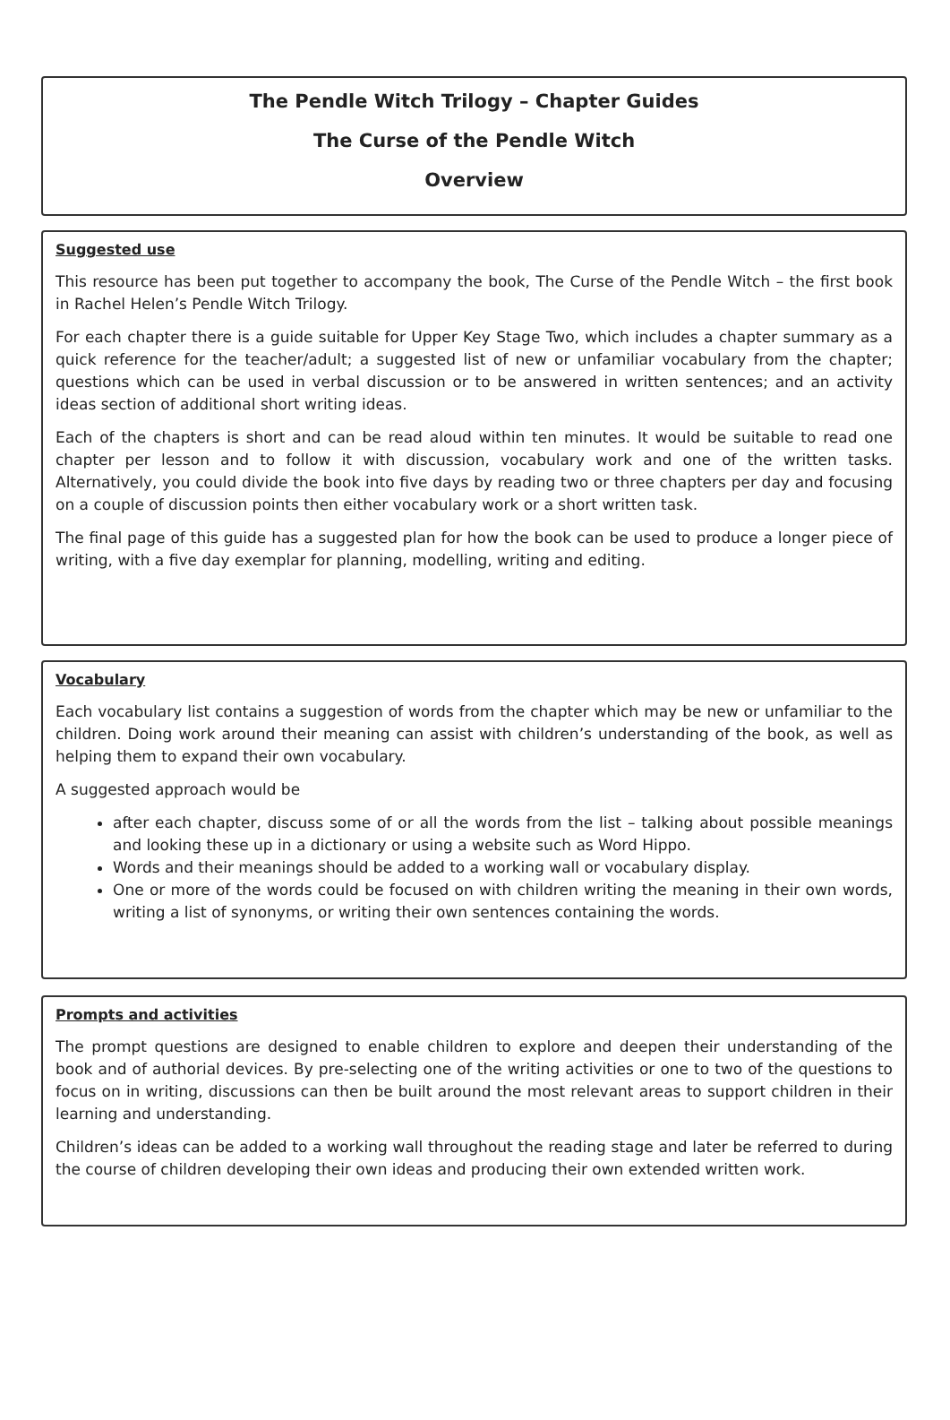The Pendle Witch Trilogy – Chapter Guides
The Curse of the Pendle Witch
Overview
Suggested use
This resource has been put together to accompany the book, The Curse of the Pendle Witch – the first book in Rachel Helen’s Pendle Witch Trilogy.
For each chapter there is a guide suitable for Upper Key Stage Two, which includes a chapter summary as a quick reference for the teacher/adult; a suggested list of new or unfamiliar vocabulary from the chapter; questions which can be used in verbal discussion or to be answered in written sentences; and an activity ideas section of additional short writing ideas.
Each of the chapters is short and can be read aloud within ten minutes. It would be suitable to read one chapter per lesson and to follow it with discussion, vocabulary work and one of the written tasks. Alternatively, you could divide the book into five days by reading two or three chapters per day and focusing on a couple of discussion points then either vocabulary work or a short written task.
The final page of this guide has a suggested plan for how the book can be used to produce a longer piece of writing, with a five day exemplar for planning, modelling, writing and editing.
Vocabulary
Each vocabulary list contains a suggestion of words from the chapter which may be new or unfamiliar to the children. Doing work around their meaning can assist with children’s understanding of the book, as well as helping them to expand their own vocabulary.
A suggested approach would be
after each chapter, discuss some of or all the words from the list – talking about possible meanings and looking these up in a dictionary or using a website such as Word Hippo.
Words and their meanings should be added to a working wall or vocabulary display.
One or more of the words could be focused on with children writing the meaning in their own words, writing a list of synonyms, or writing their own sentences containing the words.
Prompts and activities
The prompt questions are designed to enable children to explore and deepen their understanding of the book and of authorial devices. By pre-selecting one of the writing activities or one to two of the questions to focus on in writing, discussions can then be built around the most relevant areas to support children in their learning and understanding.
Children’s ideas can be added to a working wall throughout the reading stage and later be referred to during the course of children developing their own ideas and producing their own extended written work.